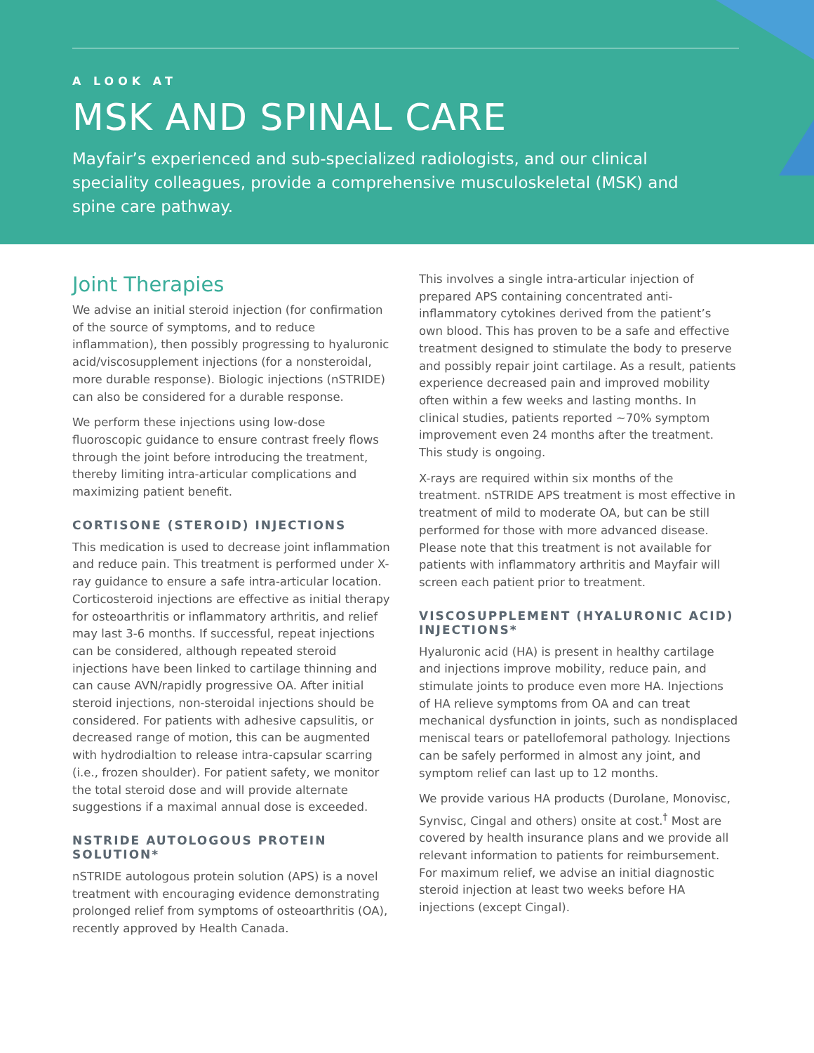A LOOK AT
MSK AND SPINAL CARE
Mayfair’s experienced and sub-specialized radiologists, and our clinical speciality colleagues, provide a comprehensive musculoskeletal (MSK) and spine care pathway.
Joint Therapies
We advise an initial steroid injection (for confirmation of the source of symptoms, and to reduce inflammation), then possibly progressing to hyaluronic acid/viscosupplement injections (for a nonsteroidal, more durable response). Biologic injections (nSTRIDE) can also be considered for a durable response.
We perform these injections using low-dose fluoroscopic guidance to ensure contrast freely flows through the joint before introducing the treatment, thereby limiting intra-articular complications and maximizing patient benefit.
CORTISONE (STEROID) INJECTIONS
This medication is used to decrease joint inflammation and reduce pain. This treatment is performed under X-ray guidance to ensure a safe intra-articular location. Corticosteroid injections are effective as initial therapy for osteoarthritis or inflammatory arthritis, and relief may last 3-6 months. If successful, repeat injections can be considered, although repeated steroid injections have been linked to cartilage thinning and can cause AVN/rapidly progressive OA. After initial steroid injections, non-steroidal injections should be considered. For patients with adhesive capsulitis, or decreased range of motion, this can be augmented with hydrodialtion to release intra-capsular scarring (i.e., frozen shoulder). For patient safety, we monitor the total steroid dose and will provide alternate suggestions if a maximal annual dose is exceeded.
NSTRIDE AUTOLOGOUS PROTEIN SOLUTION*
nSTRIDE autologous protein solution (APS) is a novel treatment with encouraging evidence demonstrating prolonged relief from symptoms of osteoarthritis (OA), recently approved by Health Canada.
This involves a single intra-articular injection of prepared APS containing concentrated anti-inflammatory cytokines derived from the patient’s own blood. This has proven to be a safe and effective treatment designed to stimulate the body to preserve and possibly repair joint cartilage. As a result, patients experience decreased pain and improved mobility often within a few weeks and lasting months. In clinical studies, patients reported ~70% symptom improvement even 24 months after the treatment. This study is ongoing.
X-rays are required within six months of the treatment. nSTRIDE APS treatment is most effective in treatment of mild to moderate OA, but can be still performed for those with more advanced disease. Please note that this treatment is not available for patients with inflammatory arthritis and Mayfair will screen each patient prior to treatment.
VISCOSUPPLEMENT (HYALURONIC ACID) INJECTIONS*
Hyaluronic acid (HA) is present in healthy cartilage and injections improve mobility, reduce pain, and stimulate joints to produce even more HA. Injections of HA relieve symptoms from OA and can treat mechanical dysfunction in joints, such as nondisplaced meniscal tears or patellofemoral pathology. Injections can be safely performed in almost any joint, and symptom relief can last up to 12 months.
We provide various HA products (Durolane, Monovisc, Synvisc, Cingal and others) onsite at cost.<sup>†</sup> Most are covered by health insurance plans and we provide all relevant information to patients for reimbursement. For maximum relief, we advise an initial diagnostic steroid injection at least two weeks before HA injections (except Cingal).